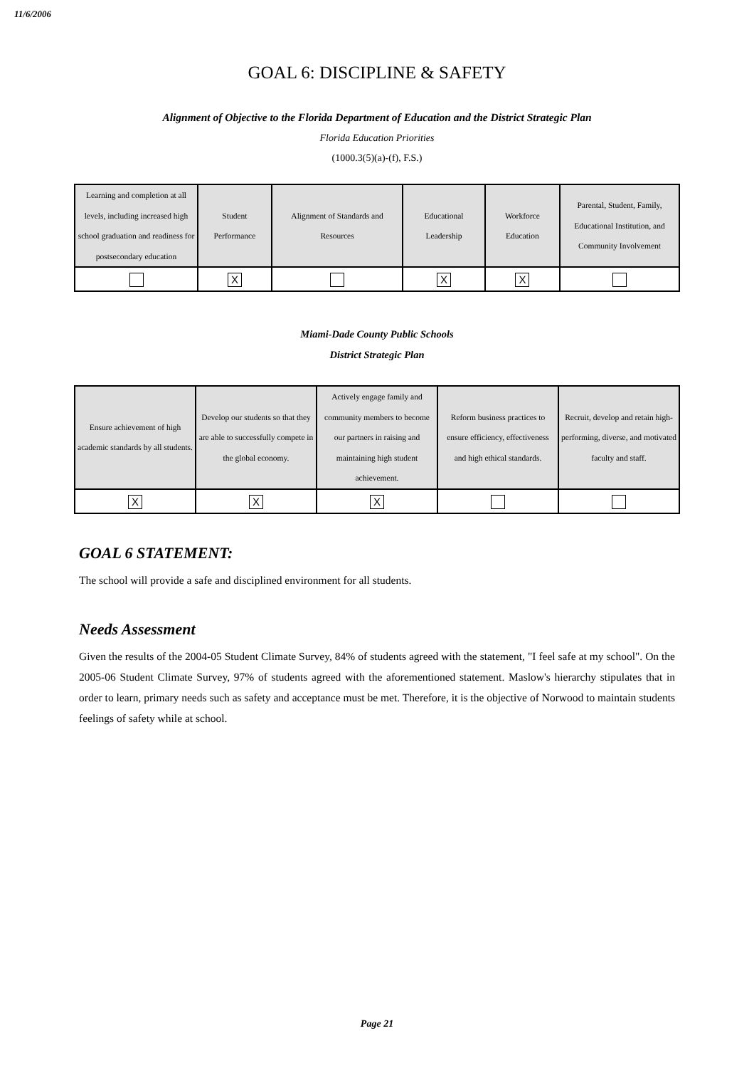11/6/2006
GOAL 6: DISCIPLINE & SAFETY
Alignment of Objective to the Florida Department of Education and the District Strategic Plan
Florida Education Priorities
(1000.3(5)(a)-(f), F.S.)
| Learning and completion at all levels, including increased high school graduation and readiness for postsecondary education | Student Performance | Alignment of Standards and Resources | Educational Leadership | Workforce Education | Parental, Student, Family, Educational Institution, and Community Involvement |
| | X | | X | X | |
Miami-Dade County Public Schools
District Strategic Plan
| Ensure achievement of high academic standards by all students. | Develop our students so that they are able to successfully compete in the global economy. | Actively engage family and community members to become our partners in raising and maintaining high student achievement. | Reform business practices to ensure efficiency, effectiveness and high ethical standards. | Recruit, develop and retain high-performing, diverse, and motivated faculty and staff. |
| X | X | X | | |
GOAL 6 STATEMENT:
The school will provide a safe and disciplined environment for all students.
Needs Assessment
Given the results of the 2004-05 Student Climate Survey, 84% of students agreed with the statement, "I feel safe at my school". On the 2005-06 Student Climate Survey, 97% of students agreed with the aforementioned statement. Maslow's hierarchy stipulates that in order to learn, primary needs such as safety and acceptance must be met. Therefore, it is the objective of Norwood to maintain students feelings of safety while at school.
Page 21